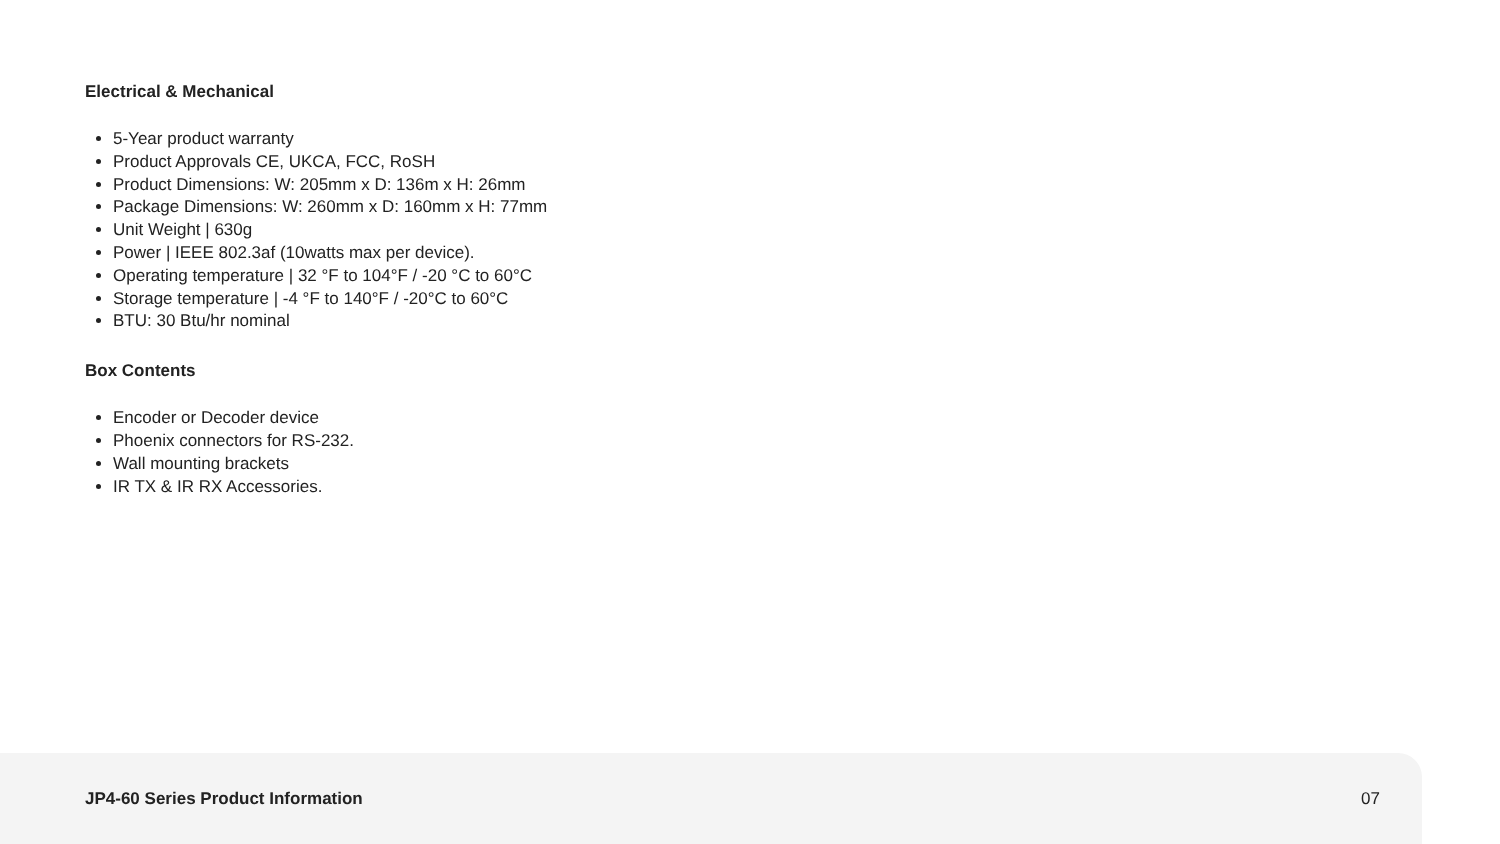Electrical & Mechanical
5-Year product warranty
Product Approvals CE, UKCA, FCC, RoSH
Product Dimensions: W: 205mm x D: 136m x H: 26mm
Package Dimensions: W: 260mm x D: 160mm x H: 77mm
Unit Weight | 630g
Power | IEEE 802.3af (10watts max per device).
Operating temperature | 32 °F to 104°F / -20 °C to 60°C
Storage temperature | -4 °F to 140°F / -20°C to 60°C
BTU: 30 Btu/hr nominal
Box Contents
Encoder or Decoder device
Phoenix connectors for RS-232.
Wall mounting brackets
IR TX & IR RX Accessories.
JP4-60 Series Product Information 07